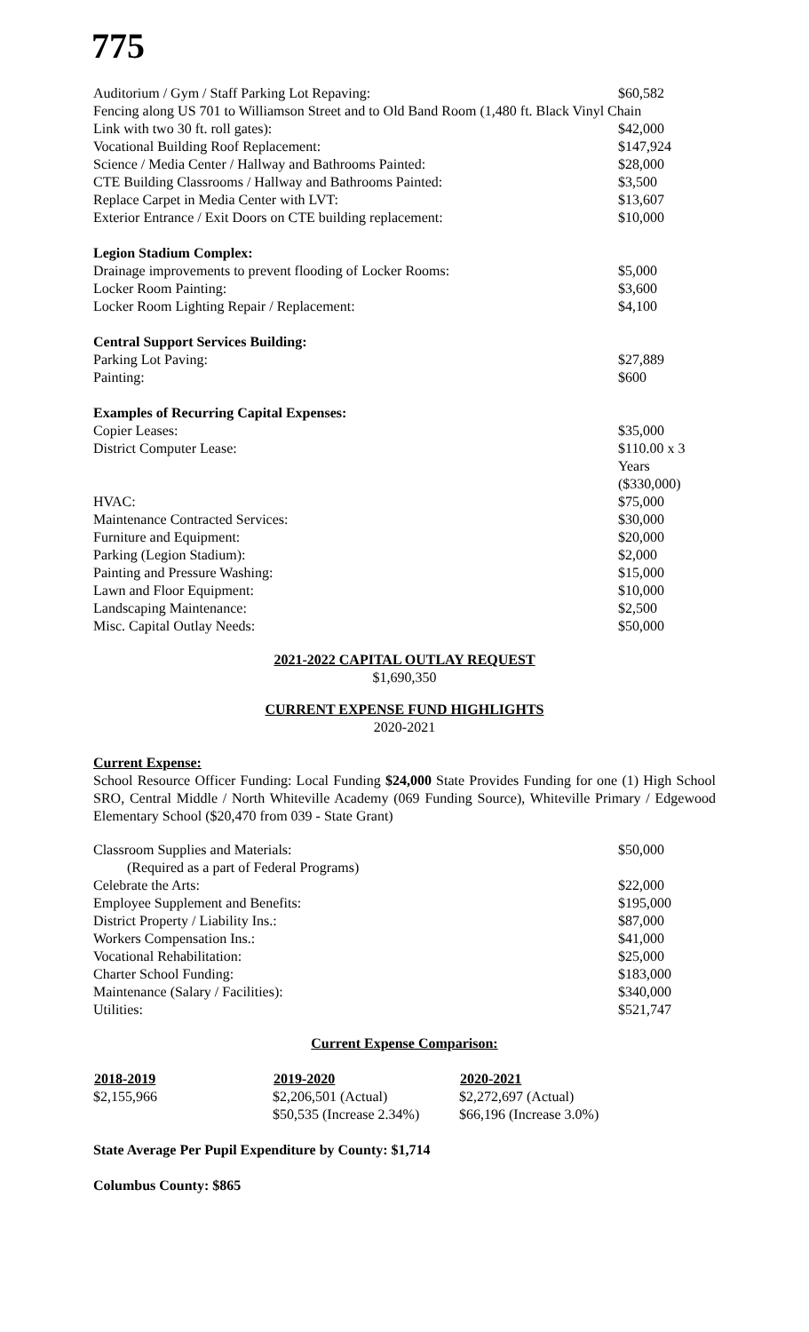775
| Auditorium / Gym / Staff Parking Lot Repaving: | $60,582 |
| Fencing along US 701 to Williamson Street and to Old Band Room (1,480 ft. Black Vinyl Chain | |
| Link with two 30 ft. roll gates): | $42,000 |
| Vocational Building Roof Replacement: | $147,924 |
| Science / Media Center / Hallway and Bathrooms Painted: | $28,000 |
| CTE Building Classrooms / Hallway and Bathrooms Painted: | $3,500 |
| Replace Carpet in Media Center with LVT: | $13,607 |
| Exterior Entrance / Exit Doors on CTE building replacement: | $10,000 |
| Legion Stadium Complex: | |
| Drainage improvements to prevent flooding of Locker Rooms: | $5,000 |
| Locker Room Painting: | $3,600 |
| Locker Room Lighting Repair / Replacement: | $4,100 |
| Central Support Services Building: | |
| Parking Lot Paving: | $27,889 |
| Painting: | $600 |
| Examples of Recurring Capital Expenses: | |
| Copier Leases: | $35,000 |
| District Computer Lease: | $110.00 x 3 Years ($330,000) |
| HVAC: | $75,000 |
| Maintenance Contracted Services: | $30,000 |
| Furniture and Equipment: | $20,000 |
| Parking (Legion Stadium): | $2,000 |
| Painting and Pressure Washing: | $15,000 |
| Lawn and Floor Equipment: | $10,000 |
| Landscaping Maintenance: | $2,500 |
| Misc. Capital Outlay Needs: | $50,000 |
2021-2022 CAPITAL OUTLAY REQUEST
$1,690,350
CURRENT EXPENSE FUND HIGHLIGHTS
2020-2021
Current Expense:
School Resource Officer Funding: Local Funding $24,000 State Provides Funding for one (1) High School SRO, Central Middle / North Whiteville Academy (069 Funding Source), Whiteville Primary / Edgewood Elementary School ($20,470 from 039 - State Grant)
| Classroom Supplies and Materials: | $50,000 |
| (Required as a part of Federal Programs) | |
| Celebrate the Arts: | $22,000 |
| Employee Supplement and Benefits: | $195,000 |
| District Property / Liability Ins.: | $87,000 |
| Workers Compensation Ins.: | $41,000 |
| Vocational Rehabilitation: | $25,000 |
| Charter School Funding: | $183,000 |
| Maintenance (Salary / Facilities): | $340,000 |
| Utilities: | $521,747 |
Current Expense Comparison:
| 2018-2019 | 2019-2020 | 2020-2021 |
| --- | --- | --- |
| $2,155,966 | $2,206,501 (Actual) | $2,272,697 (Actual) |
| | $50,535 (Increase 2.34%) | $66,196 (Increase 3.0%) |
State Average Per Pupil Expenditure by County: $1,714
Columbus County: $865